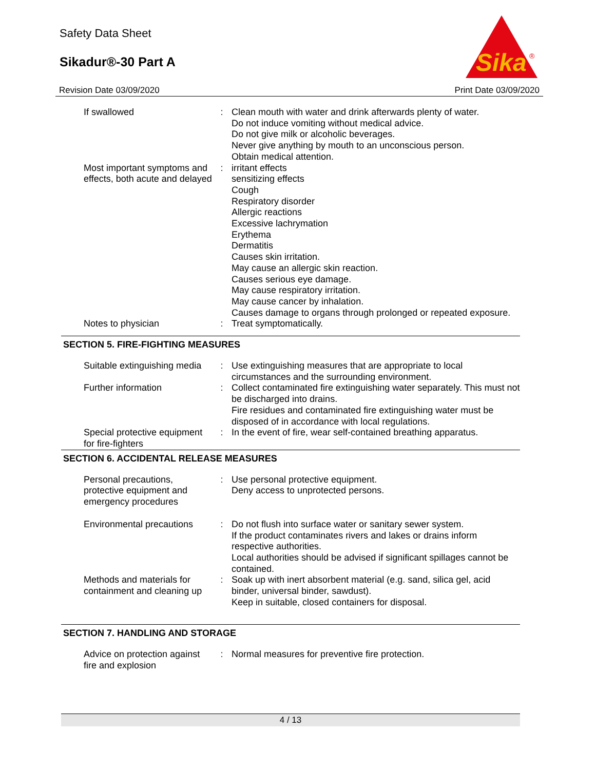Safety Data Sheet
Sikadur®-30 Part A
Sika
®
Revision Date 03/09/2020 Print Date 03/09/2020
| If swallowed | : | Clean mouth with water and drink afterwards plenty of water. Do not induce vomiting without medical advice. Do not give milk or alcoholic beverages. Never give anything by mouth to an unconscious person. Obtain medical attention. |
| Most important symptoms and effects, both acute and delayed | : | irritant effects sensitizing effects Cough Respiratory disorder Allergic reactions Excessive lachrymation Erythema Dermatitis Causes skin irritation. May cause an allergic skin reaction. Causes serious eye damage. May cause respiratory irritation. May cause cancer by inhalation. Causes damage to organs through prolonged or repeated exposure. |
| Notes to physician | : | Treat symptomatically. |
SECTION 5. FIRE-FIGHTING MEASURES
| Suitable extinguishing media | : | Use extinguishing measures that are appropriate to local circumstances and the surrounding environment. |
| Further information | : | Collect contaminated fire extinguishing water separately. This must not be discharged into drains. Fire residues and contaminated fire extinguishing water must be disposed of in accordance with local regulations. |
| Special protective equipment for fire-fighters | : | In the event of fire, wear self-contained breathing apparatus. |
SECTION 6. ACCIDENTAL RELEASE MEASURES
| Personal precautions, protective equipment and emergency procedures | : | Use personal protective equipment. Deny access to unprotected persons. |
| Environmental precautions | : | Do not flush into surface water or sanitary sewer system. If the product contaminates rivers and lakes or drains inform respective authorities. Local authorities should be advised if significant spillages cannot be contained. |
| Methods and materials for containment and cleaning up | : | Soak up with inert absorbent material (e.g. sand, silica gel, acid binder, universal binder, sawdust). Keep in suitable, closed containers for disposal. |
SECTION 7. HANDLING AND STORAGE
| Advice on protection against fire and explosion | : | Normal measures for preventive fire protection. |
4 / 13